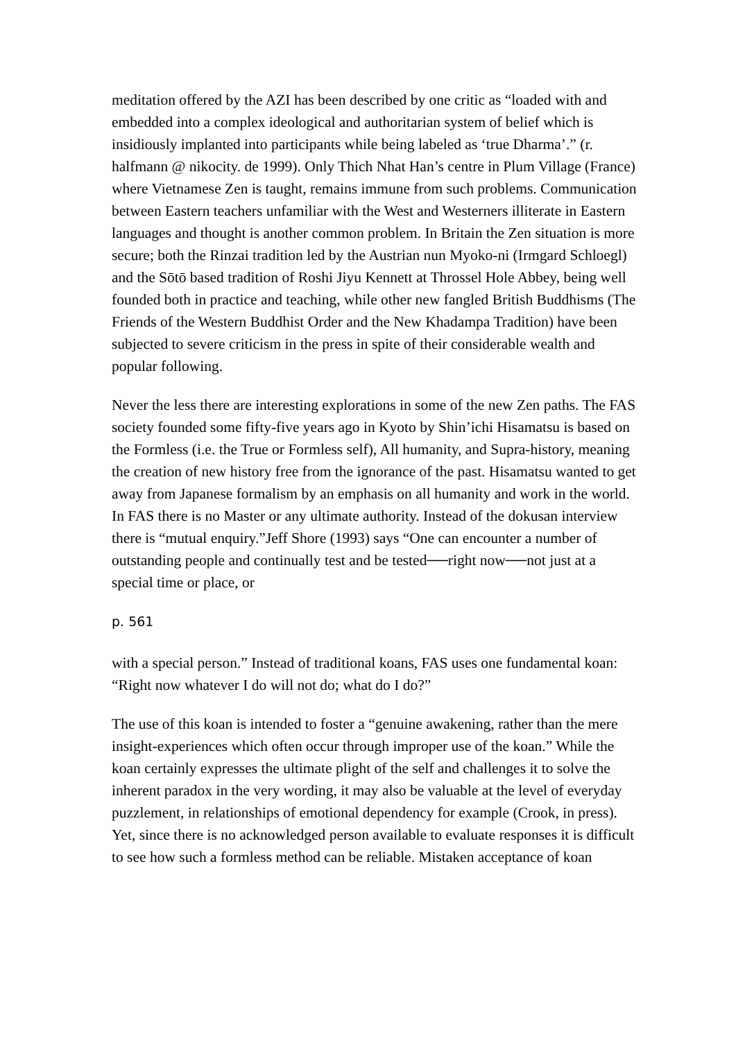meditation offered by the AZI has been described by one critic as “loaded with and embedded into a complex ideological and authoritarian system of belief which is insidiously implanted into participants while being labeled as ‘true Dharma’.” (r. halfmann @ nikocity. de 1999). Only Thich Nhat Han’s centre in Plum Village (France) where Vietnamese Zen is taught, remains immune from such problems. Communication between Eastern teachers unfamiliar with the West and Westerners illiterate in Eastern languages and thought is another common problem. In Britain the Zen situation is more secure; both the Rinzai tradition led by the Austrian nun Myoko-ni (Irmgard Schloegl) and the Sōtō based tradition of Roshi Jiyu Kennett at Throssel Hole Abbey, being well founded both in practice and teaching, while other new fangled British Buddhisms (The Friends of the Western Buddhist Order and the New Khadampa Tradition) have been subjected to severe criticism in the press in spite of their considerable wealth and popular following.
Never the less there are interesting explorations in some of the new Zen paths. The FAS society founded some fifty-five years ago in Kyoto by Shin’ichi Hisamatsu is based on the Formless (i.e. the True or Formless self), All humanity, and Supra-history, meaning the creation of new history free from the ignorance of the past. Hisamatsu wanted to get away from Japanese formalism by an emphasis on all humanity and work in the world. In FAS there is no Master or any ultimate authority. Instead of the dokusan interview there is “mutual enquiry.”Jeff Shore (1993) says “One can encounter a number of outstanding people and continually test and be tested──right now──not just at a special time or place, or
p. 561
with a special person.” Instead of traditional koans, FAS uses one fundamental koan: “Right now whatever I do will not do; what do I do?”
The use of this koan is intended to foster a “genuine awakening, rather than the mere insight-experiences which often occur through improper use of the koan.” While the koan certainly expresses the ultimate plight of the self and challenges it to solve the inherent paradox in the very wording, it may also be valuable at the level of everyday puzzlement, in relationships of emotional dependency for example (Crook, in press). Yet, since there is no acknowledged person available to evaluate responses it is difficult to see how such a formless method can be reliable. Mistaken acceptance of koan